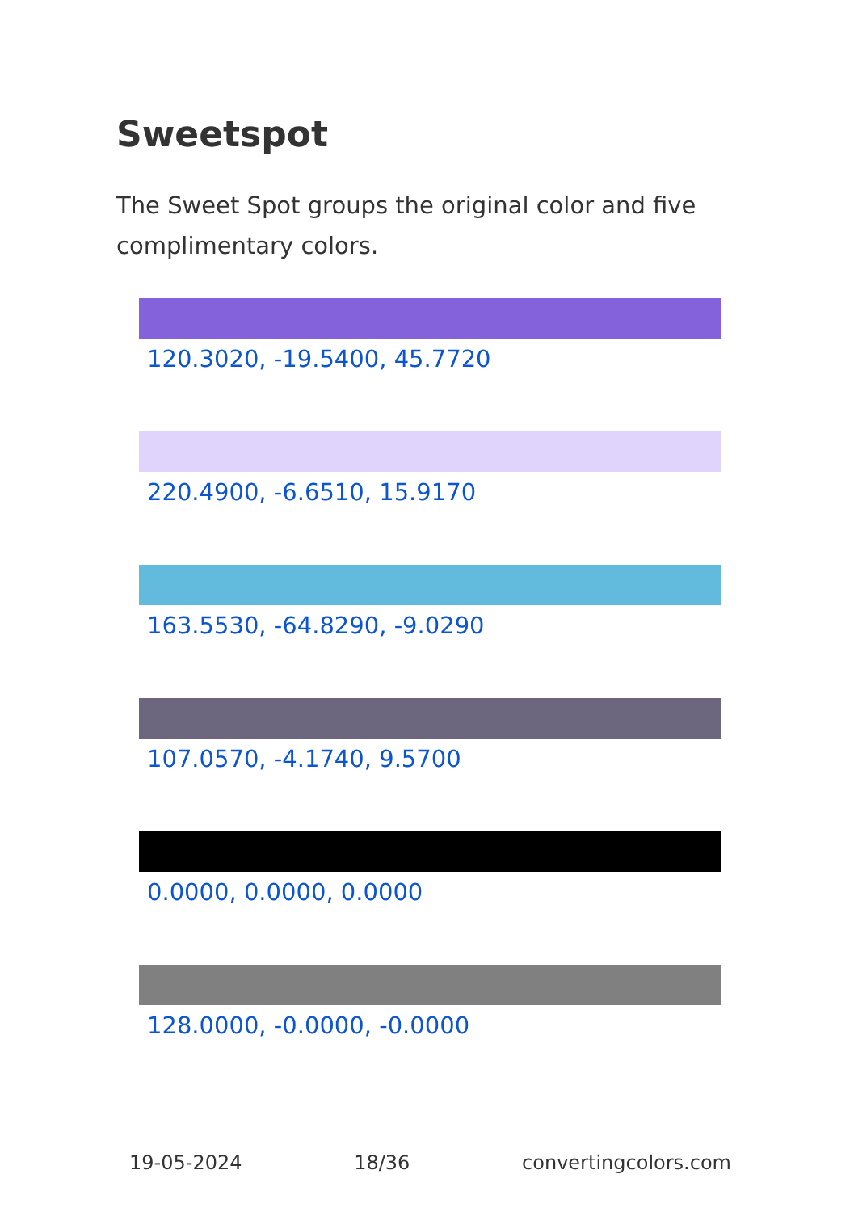Sweetspot
The Sweet Spot groups the original color and five complimentary colors.
120.3020, -19.5400, 45.7720
220.4900, -6.6510, 15.9170
163.5530, -64.8290, -9.0290
107.0570, -4.1740, 9.5700
0.0000, 0.0000, 0.0000
128.0000, -0.0000, -0.0000
19-05-2024 18/36 convertingcolors.com